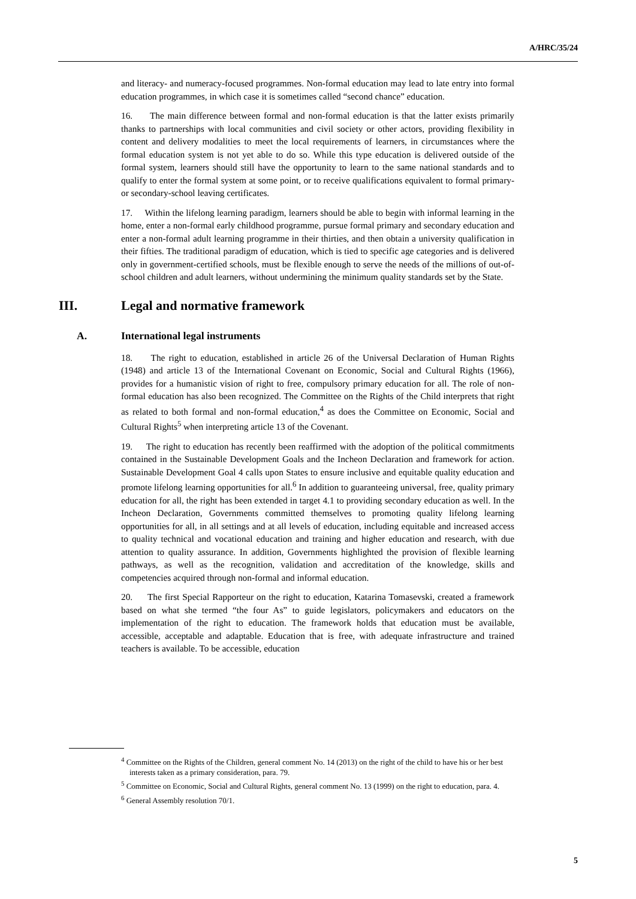A/HRC/35/24
and literacy- and numeracy-focused programmes. Non-formal education may lead to late entry into formal education programmes, in which case it is sometimes called “second chance” education.
16. The main difference between formal and non-formal education is that the latter exists primarily thanks to partnerships with local communities and civil society or other actors, providing flexibility in content and delivery modalities to meet the local requirements of learners, in circumstances where the formal education system is not yet able to do so. While this type education is delivered outside of the formal system, learners should still have the opportunity to learn to the same national standards and to qualify to enter the formal system at some point, or to receive qualifications equivalent to formal primary- or secondary-school leaving certificates.
17. Within the lifelong learning paradigm, learners should be able to begin with informal learning in the home, enter a non-formal early childhood programme, pursue formal primary and secondary education and enter a non-formal adult learning programme in their thirties, and then obtain a university qualification in their fifties. The traditional paradigm of education, which is tied to specific age categories and is delivered only in government-certified schools, must be flexible enough to serve the needs of the millions of out-of-school children and adult learners, without undermining the minimum quality standards set by the State.
III. Legal and normative framework
A. International legal instruments
18. The right to education, established in article 26 of the Universal Declaration of Human Rights (1948) and article 13 of the International Covenant on Economic, Social and Cultural Rights (1966), provides for a humanistic vision of right to free, compulsory primary education for all. The role of non-formal education has also been recognized. The Committee on the Rights of the Child interprets that right as related to both formal and non-formal education,<sup>4</sup> as does the Committee on Economic, Social and Cultural Rights<sup>5</sup> when interpreting article 13 of the Covenant.
19. The right to education has recently been reaffirmed with the adoption of the political commitments contained in the Sustainable Development Goals and the Incheon Declaration and framework for action. Sustainable Development Goal 4 calls upon States to ensure inclusive and equitable quality education and promote lifelong learning opportunities for all.<sup>6</sup> In addition to guaranteeing universal, free, quality primary education for all, the right has been extended in target 4.1 to providing secondary education as well. In the Incheon Declaration, Governments committed themselves to promoting quality lifelong learning opportunities for all, in all settings and at all levels of education, including equitable and increased access to quality technical and vocational education and training and higher education and research, with due attention to quality assurance. In addition, Governments highlighted the provision of flexible learning pathways, as well as the recognition, validation and accreditation of the knowledge, skills and competencies acquired through non-formal and informal education.
20. The first Special Rapporteur on the right to education, Katarina Tomasevski, created a framework based on what she termed “the four As” to guide legislators, policymakers and educators on the implementation of the right to education. The framework holds that education must be available, accessible, acceptable and adaptable. Education that is free, with adequate infrastructure and trained teachers is available. To be accessible, education
<sup>4</sup> Committee on the Rights of the Children, general comment No. 14 (2013) on the right of the child to have his or her best interests taken as a primary consideration, para. 79.
<sup>5</sup> Committee on Economic, Social and Cultural Rights, general comment No. 13 (1999) on the right to education, para. 4.
<sup>6</sup> General Assembly resolution 70/1.
5